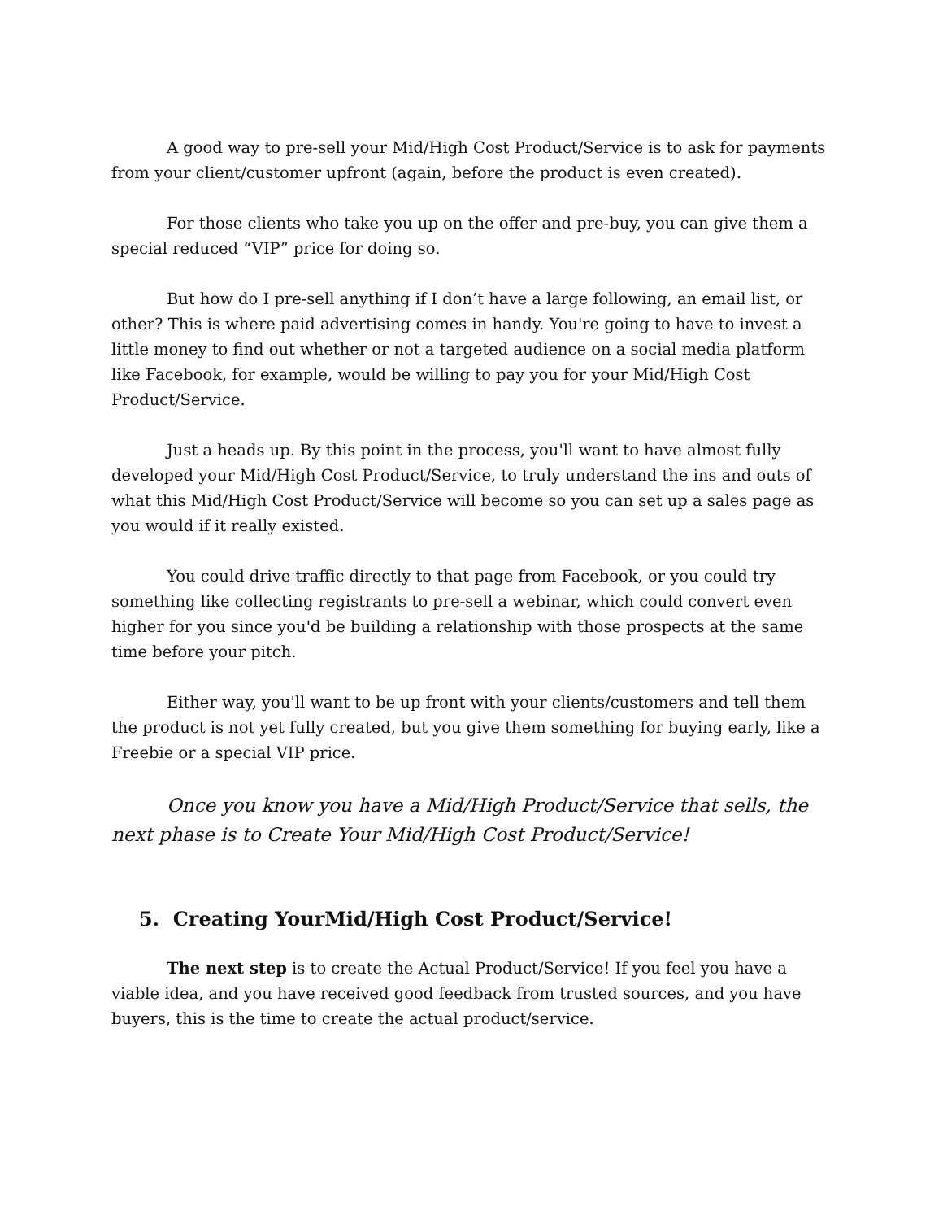A good way to pre-sell your Mid/High Cost Product/Service is to ask for payments from your client/customer upfront (again, before the product is even created).
For those clients who take you up on the offer and pre-buy, you can give them a special reduced “VIP” price for doing so.
But how do I pre-sell anything if I don’t have a large following, an email list, or other? This is where paid advertising comes in handy. You're going to have to invest a little money to find out whether or not a targeted audience on a social media platform like Facebook, for example, would be willing to pay you for your Mid/High Cost Product/Service.
Just a heads up. By this point in the process, you'll want to have almost fully developed your Mid/High Cost Product/Service, to truly understand the ins and outs of what this Mid/High Cost Product/Service will become so you can set up a sales page as you would if it really existed.
You could drive traffic directly to that page from Facebook, or you could try something like collecting registrants to pre-sell a webinar, which could convert even higher for you since you'd be building a relationship with those prospects at the same time before your pitch.
Either way, you'll want to be up front with your clients/customers and tell them the product is not yet fully created, but you give them something for buying early, like a Freebie or a special VIP price.
Once you know you have a Mid/High Product/Service that sells, the next phase is to Create Your Mid/High Cost Product/Service!
5. Creating YourMid/High Cost Product/Service!
The next step is to create the Actual Product/Service! If you feel you have a viable idea, and you have received good feedback from trusted sources, and you have buyers, this is the time to create the actual product/service.